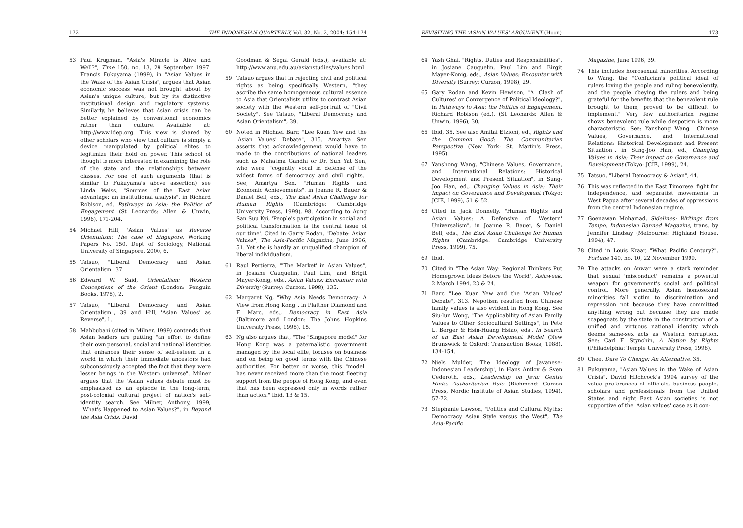172 THE INDONESIAN QUARTERLY, Vol. 32, No. 2, 2004: 154-174
53 Paul Krugman, "Asia's Miracle is Alive and Well?", Time 150, no. 13, 29 September 1997. Francis Fukuyama (1999), in "Asian Values in the Wake of the Asian Crisis", argues that Asian economic success was not brought about by Asian's unique culture, but by its distinctive institutional design and regulatory systems. Similarly, he believes that Asian crisis can be better explained by conventional economics rather than culture. Available at: http://www.idep.org. This view is shared by other scholars who view that culture is simply a device manipulated by political elites to legitimize their hold on power. This school of thought is more interested in examining the role of the state and the relationships between classes. For one of such arguments (that is similar to Fukuyama's above assertion) see Linda Weiss, "Sources of the East Asian advantage: an institutional analysis", in Richard Robison, ed. Pathways to Asia: the Politics of Engagement (St Leonards: Allen & Unwin, 1996), 171-204.
54 Michael Hill, 'Asian Values' as Reverse Orientalism: The case of Singapore, Working Papers No. 150, Dept of Sociology, National University of Singapore, 2000, 6.
55 Tatsuo, "Liberal Democracy and Asian Orientalism" 37.
56 Edward W. Said, Orientalism: Western Conceptions of the Orient (London: Penguin Books, 1978), 2.
57 Tatsuo, "Liberal Democracy and Asian Orientalism", 39 and Hill, 'Asian Values' as Reverse", 1.
58 Mahbubani (cited in Milner, 1999) contends that Asian leaders are putting "an effort to define their own personal, social and national identities that enhances their sense of self-esteem in a world in which their immediate ancestors had subconsciously accepted the fact that they were lesser beings in the Western universe". Milner argues that the 'Asian values debate must be emphasised as an episode in the long-term, post-colonial cultural project of nation's self-identity search. See Milner, Anthony, 1999, "What's Happened to Asian Values?", in Beyond the Asia Crisis, David
Goodman & Segal Gerald (eds.), available at: http://www.anu.edu.au/asianstudies/values.html.
59 Tatsuo argues that in rejecting civil and political rights as being specifically Western, "they ascribe the same homogeneous cultural essence to Asia that Orientalists utilize to contrast Asian society with the Western self-portrait of "Civil Society". See Tatsuo, "Liberal Democracy and Asian Orientalism", 39.
60 Noted in Michael Barr, "Lee Kuan Yew and the 'Asian Values' Debate", 315. Amartya Sen asserts that acknowledgement would have to made to the contributions of national leaders such as Mahatma Gandhi or Dr. Sun Yat Sen, who were, "cogently vocal in defense of the widest forms of democracy and civil rights." See, Amartya Sen, "Human Rights and Economic Achievements", in Joanne R. Bauer & Daniel Bell, eds., The East Asian Challenge for Human Rights (Cambridge: Cambridge University Press, 1999), 98. According to Aung San Suu Kyi, 'People's participation in social and political transformation is the central issue of our time'. Cited in Garry Rodan, "Debate: Asian Values", The Asia-Pacific Magazine, June 1996, 51. Yet she is hardly an unqualified champion of liberal individualism.
61 Raul Pertierra, "'The Market' in Asian Values", in Josiane Cauquelin, Paul Lim, and Brigit Mayer-Konig, eds., Asian Values: Encounter with Diversity (Surrey: Curzon, 1998), 135.
62 Margaret Ng, "Why Asia Needs Democracy: A View from Hong Kong", in Plattner Diamond and F. Marc, eds., Democracy in East Asia (Baltimore and London: The Johns Hopkins University Press, 1998), 15.
63 Ng also argues that, "The "Singapore model" for Hong Kong was a paternalistic government managed by the local elite, focuses on business and on being on good terms with the Chinese authorities. For better or worse, this "model" has never received more than the most fleeting support from the people of Hong Kong, and even that has been expressed only in words rather than action." Ibid, 13 & 15.
REVISITING THE 'ASIAN VALUES' ARGUMENT (Hoon) 173
64 Yash Ghai, "Rights, Duties and Responsibilities", in Josiane Cauquelin, Paul Lim and Birgit Mayer-Konig, eds., Asian Values: Encounter with Diversity (Surrey: Curzon, 1998), 29.
65 Gary Rodan and Kevin Hewison, "A 'Clash of Cultures' or Convergence of Political Ideology?", in Pathways to Asia: the Politics of Engagement, Richard Robison (ed.), (St Leonards: Allen & Unwin, 1996), 30.
66 Ibid, 35. See also Amitai Etzioni, ed., Rights and the Common Good: The Communitarian Perspective (New York: St. Martin's Press, 1995).
67 Yanshong Wang, "Chinese Values, Governance, and International Relations: Historical Development and Present Situation", in Sung-Joo Han, ed., Changing Values in Asia: Their impact on Governance and Development (Tokyo: JCIE, 1999), 51 & 52.
68 Cited in Jack Donnelly, "Human Rights and Asian Values: A Defensive of 'Western' Universalism", in Joanne R. Bauer, & Daniel Bell, eds., The East Asian Challenge for Human Rights (Cambridge: Cambridge University Press, 1999), 75.
69 Ibid.
70 Cited in "The Asian Way: Regional Thinkers Put Homegrown Ideas Before the World", Asiaweek, 2 March 1994, 23 & 24.
71 Barr, "Lee Kuan Yew and the 'Asian Values' Debate", 313. Nepotism resulted from Chinese family values is also evident in Hong Kong. See Siu-lun Wong, "The Applicability of Asian Family Values to Other Sociocultural Settings", in Pete L. Berger & Hsin-Huang Hsiao, eds., In Search of an East Asian Development Model (New Brunswick & Oxford: Transaction Books, 1988), 134-154.
72 Niels Mulder, 'The Ideology of Javanese-Indonesian Leadership', in Hans Antlov & Sven Cederoth, eds., Leadership on Java: Gentle Hints, Authoritarian Rule (Richmond: Curzon Press, Nordic Institute of Asian Studies, 1994), 57-72.
73 Stephanie Lawson, "Politics and Cultural Myths: Democracy Asian Style versus the West", The Asia-Pacific
Magazine, June 1996, 39.
74 This includes homosexual minorities. According to Wang, the "Confucian's political ideal of rulers loving the people and ruling benevolently, and the people obeying the rulers and being grateful for the benefits that the benevolent rule brought to them, proved to be difficult to implement." Very few authoritarian regime shows benevolent rule while despotism is more characteristic. See: Yanshong Wang, "Chinese Values, Governance, and International Relations: Historical Development and Present Situation", in Sung-Joo Han, ed., Changing Values in Asia: Their impact on Governance and Development (Tokyo: JCIE, 1999), 24.
75 Tatsuo, "Liberal Democracy & Asian", 44.
76 This was reflected in the East Timorese' fight for independence, and separatist movements in West Papua after several decades of oppressions from the central Indonesian regime.
77 Goenawan Mohamad, Sidelines: Writings from Tempo, Indonesian Banned Magazine, trans. by Jennifer Lindsay (Melbourne: Highland House, 1994), 47.
78 Cited in Louis Kraar, "What Pacific Century?", Fortune 140, no. 10, 22 November 1999.
79 The attacks on Anwar were a stark reminder that sexual 'misconduct' remains a powerful weapon for government's social and political control. More generally, Asian homosexual minorities fall victim to discrimination and repression not because they have committed anything wrong but because they are made scapegoats by the state in the construction of a unified and virtuous national identity which deems same-sex acts as Western corruption. See: Carl F. Stynchin, A Nation by Rights (Philadelphia: Temple University Press, 1998).
80 Chee, Dare To Change: An Alternative, 35.
81 Fukuyama, "Asian Values in the Wake of Asian Crisis". David Hitchcock's 1994 survey of the value preferences of officials, business people, scholars and professionals from the United States and eight East Asian societies is not supportive of the 'Asian values' case as it con-